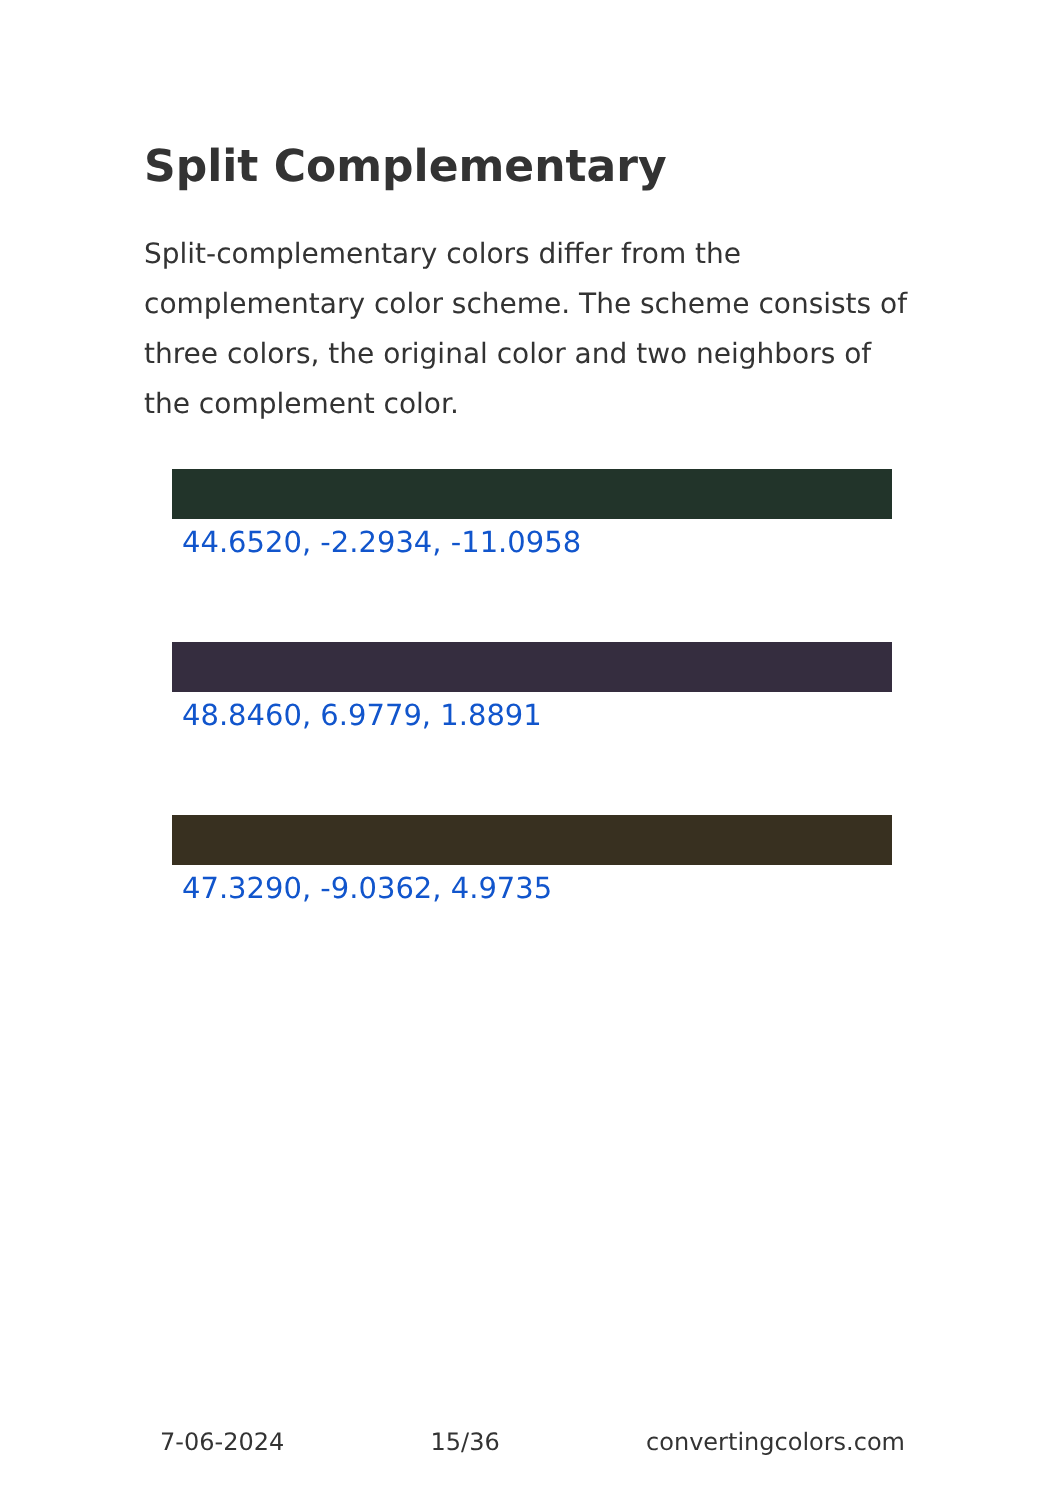Split Complementary
Split-complementary colors differ from the complementary color scheme. The scheme consists of three colors, the original color and two neighbors of the complement color.
44.6520, -2.2934, -11.0958
48.8460, 6.9779, 1.8891
47.3290, -9.0362, 4.9735
7-06-2024 15/36 convertingcolors.com